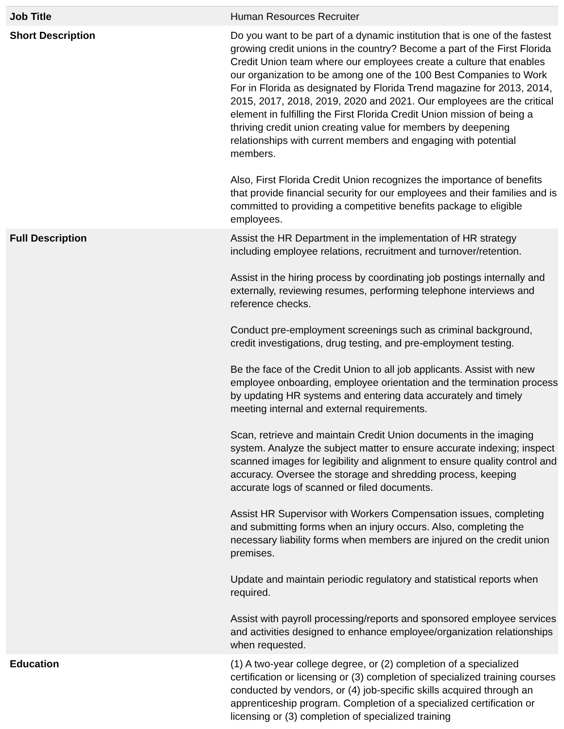| Job Title | Human Resources Recruiter |
| Short Description | Do you want to be part of a dynamic institution that is one of the fastest growing credit unions in the country? Become a part of the First Florida Credit Union team where our employees create a culture that enables our organization to be among one of the 100 Best Companies to Work For in Florida as designated by Florida Trend magazine for 2013, 2014, 2015, 2017, 2018, 2019, 2020 and 2021. Our employees are the critical element in fulfilling the First Florida Credit Union mission of being a thriving credit union creating value for members by deepening relationships with current members and engaging with potential members. Also, First Florida Credit Union recognizes the importance of benefits that provide financial security for our employees and their families and is committed to providing a competitive benefits package to eligible employees. |
| Full Description | Assist the HR Department in the implementation of HR strategy including employee relations, recruitment and turnover/retention. Assist in the hiring process by coordinating job postings internally and externally, reviewing resumes, performing telephone interviews and reference checks. Conduct pre-employment screenings such as criminal background, credit investigations, drug testing, and pre-employment testing. Be the face of the Credit Union to all job applicants. Assist with new employee onboarding, employee orientation and the termination process by updating HR systems and entering data accurately and timely meeting internal and external requirements. Scan, retrieve and maintain Credit Union documents in the imaging system. Analyze the subject matter to ensure accurate indexing; inspect scanned images for legibility and alignment to ensure quality control and accuracy. Oversee the storage and shredding process, keeping accurate logs of scanned or filed documents. Assist HR Supervisor with Workers Compensation issues, completing and submitting forms when an injury occurs. Also, completing the necessary liability forms when members are injured on the credit union premises. Update and maintain periodic regulatory and statistical reports when required. Assist with payroll processing/reports and sponsored employee services and activities designed to enhance employee/organization relationships when requested. |
| Education | (1) A two-year college degree, or (2) completion of a specialized certification or licensing or (3) completion of specialized training courses conducted by vendors, or (4) job-specific skills acquired through an apprenticeship program. Completion of a specialized certification or licensing or (3) completion of specialized training |